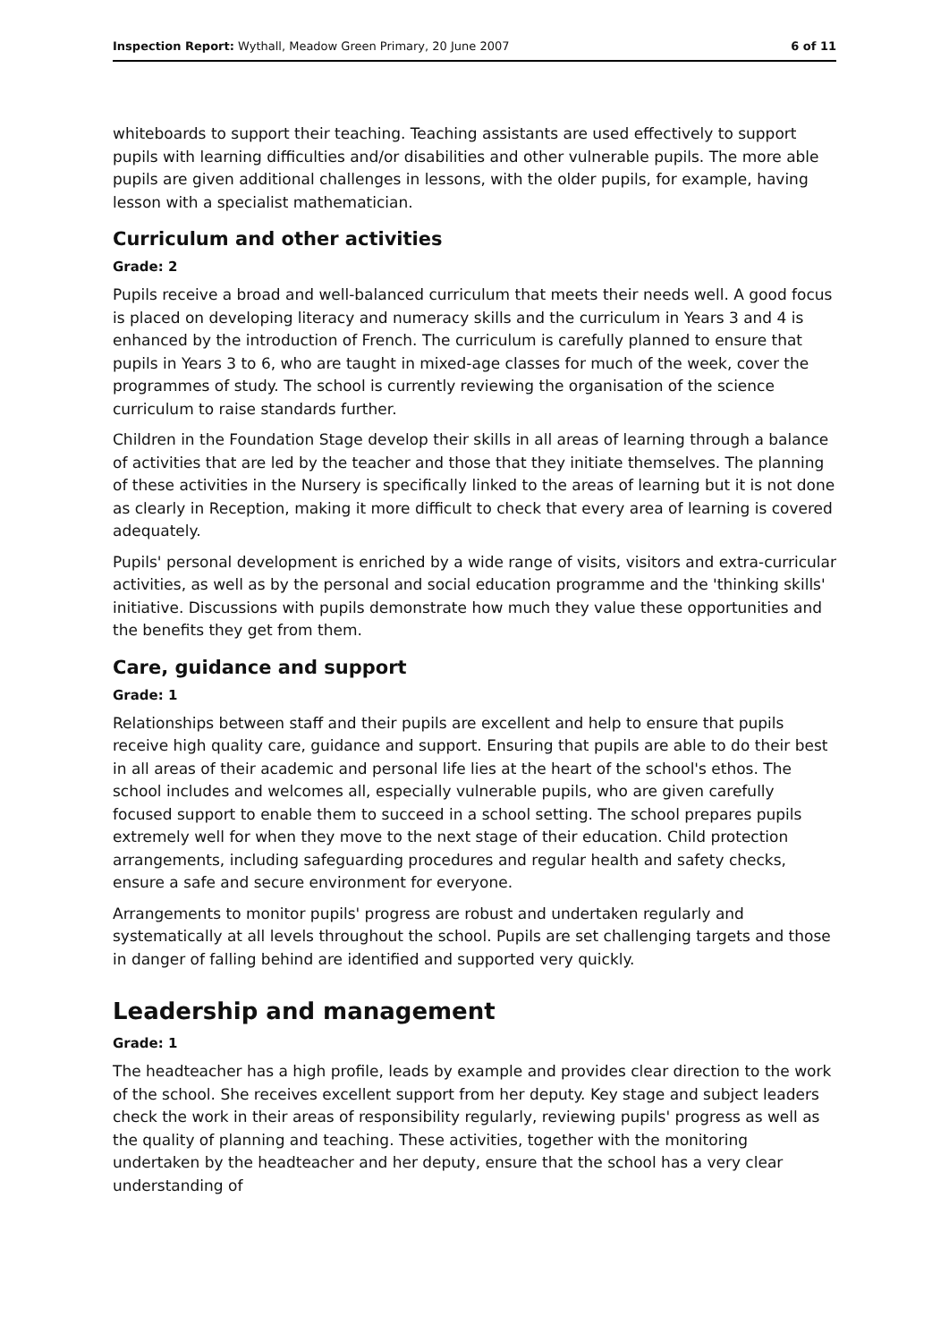Inspection Report: Wythall, Meadow Green Primary, 20 June 2007 6 of 11
whiteboards to support their teaching. Teaching assistants are used effectively to support pupils with learning difficulties and/or disabilities and other vulnerable pupils. The more able pupils are given additional challenges in lessons, with the older pupils, for example, having lesson with a specialist mathematician.
Curriculum and other activities
Grade: 2
Pupils receive a broad and well-balanced curriculum that meets their needs well. A good focus is placed on developing literacy and numeracy skills and the curriculum in Years 3 and 4 is enhanced by the introduction of French. The curriculum is carefully planned to ensure that pupils in Years 3 to 6, who are taught in mixed-age classes for much of the week, cover the programmes of study. The school is currently reviewing the organisation of the science curriculum to raise standards further.
Children in the Foundation Stage develop their skills in all areas of learning through a balance of activities that are led by the teacher and those that they initiate themselves. The planning of these activities in the Nursery is specifically linked to the areas of learning but it is not done as clearly in Reception, making it more difficult to check that every area of learning is covered adequately.
Pupils' personal development is enriched by a wide range of visits, visitors and extra-curricular activities, as well as by the personal and social education programme and the 'thinking skills' initiative. Discussions with pupils demonstrate how much they value these opportunities and the benefits they get from them.
Care, guidance and support
Grade: 1
Relationships between staff and their pupils are excellent and help to ensure that pupils receive high quality care, guidance and support. Ensuring that pupils are able to do their best in all areas of their academic and personal life lies at the heart of the school's ethos. The school includes and welcomes all, especially vulnerable pupils, who are given carefully focused support to enable them to succeed in a school setting. The school prepares pupils extremely well for when they move to the next stage of their education. Child protection arrangements, including safeguarding procedures and regular health and safety checks, ensure a safe and secure environment for everyone.
Arrangements to monitor pupils' progress are robust and undertaken regularly and systematically at all levels throughout the school. Pupils are set challenging targets and those in danger of falling behind are identified and supported very quickly.
Leadership and management
Grade: 1
The headteacher has a high profile, leads by example and provides clear direction to the work of the school. She receives excellent support from her deputy. Key stage and subject leaders check the work in their areas of responsibility regularly, reviewing pupils' progress as well as the quality of planning and teaching. These activities, together with the monitoring undertaken by the headteacher and her deputy, ensure that the school has a very clear understanding of